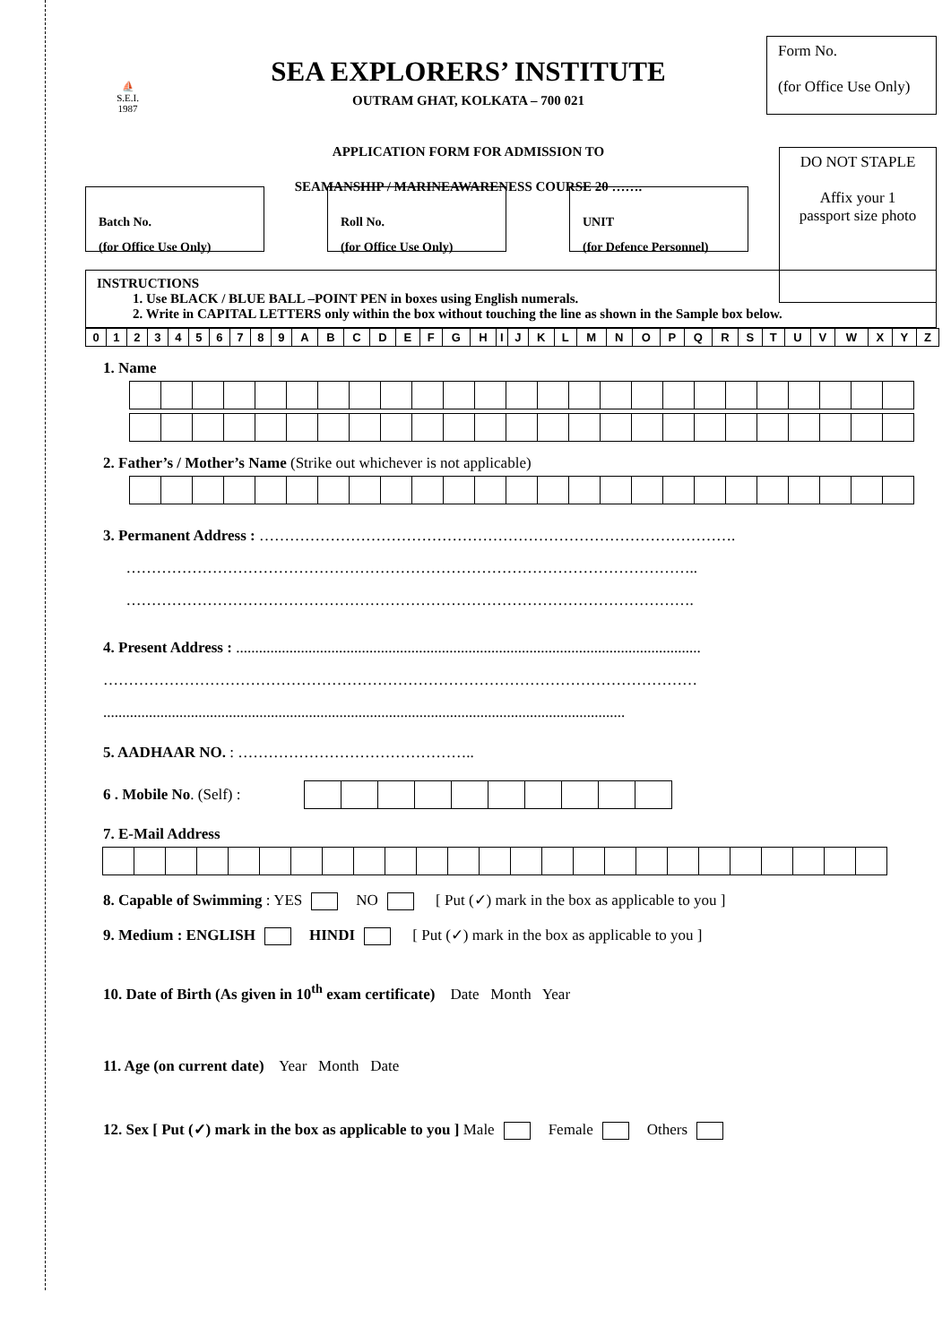⛵
S.E.I.
1987
SEA EXPLORERS’ INSTITUTE
OUTRAM GHAT, KOLKATA – 700 021
APPLICATION FORM FOR ADMISSION TO
SEAMANSHIP / MARINEAWARENESS COURSE 20 …….
Form No.
(for Office Use Only)
DO NOT STAPLE
Affix your 1
passport size photo
Batch No.
(for Office Use Only)
Roll No.
(for Office Use Only)
UNIT
(for Defence Personnel)
INSTRUCTIONS
1. Use BLACK / BLUE BALL –POINT PEN in boxes using English numerals.
2. Write in CAPITAL LETTERS only within the box without touching the line as shown in the Sample box below.
| 0 | 1 | 2 | 3 | 4 | 5 | 6 | 7 | 8 | 9 | A | B | C | D | E | F | G | H | I | J | K | L | M | N | O | P | Q | R | S | T | U | V | W | X | Y | Z |
1. Name
2. Father’s / Mother’s Name (Strike out whichever is not applicable)
3. Permanent Address : ………………………………………………………………………………….
…………………………………………………………………………………………………..
………………………………………………………………………………………………….
4. Present Address : ..........................................................................................................................
………………………………………………………………………………………………………
.........................................................................................................................................
5. AADHAAR NO. : ………………………………………..
6 . Mobile No. (Self) :
7. E-Mail Address
8. Capable of Swimming : YES NO [ Put (✓) mark in the box as applicable to you ]
9. Medium : ENGLISH HINDI [ Put (✓) mark in the box as applicable to you ]
10. Date of Birth (As given in 10<sup>th</sup> exam certificate) Date Month Year
11. Age (on current date) Year Month Date
12. Sex [ Put (✓) mark in the box as applicable to you ] Male Female Others